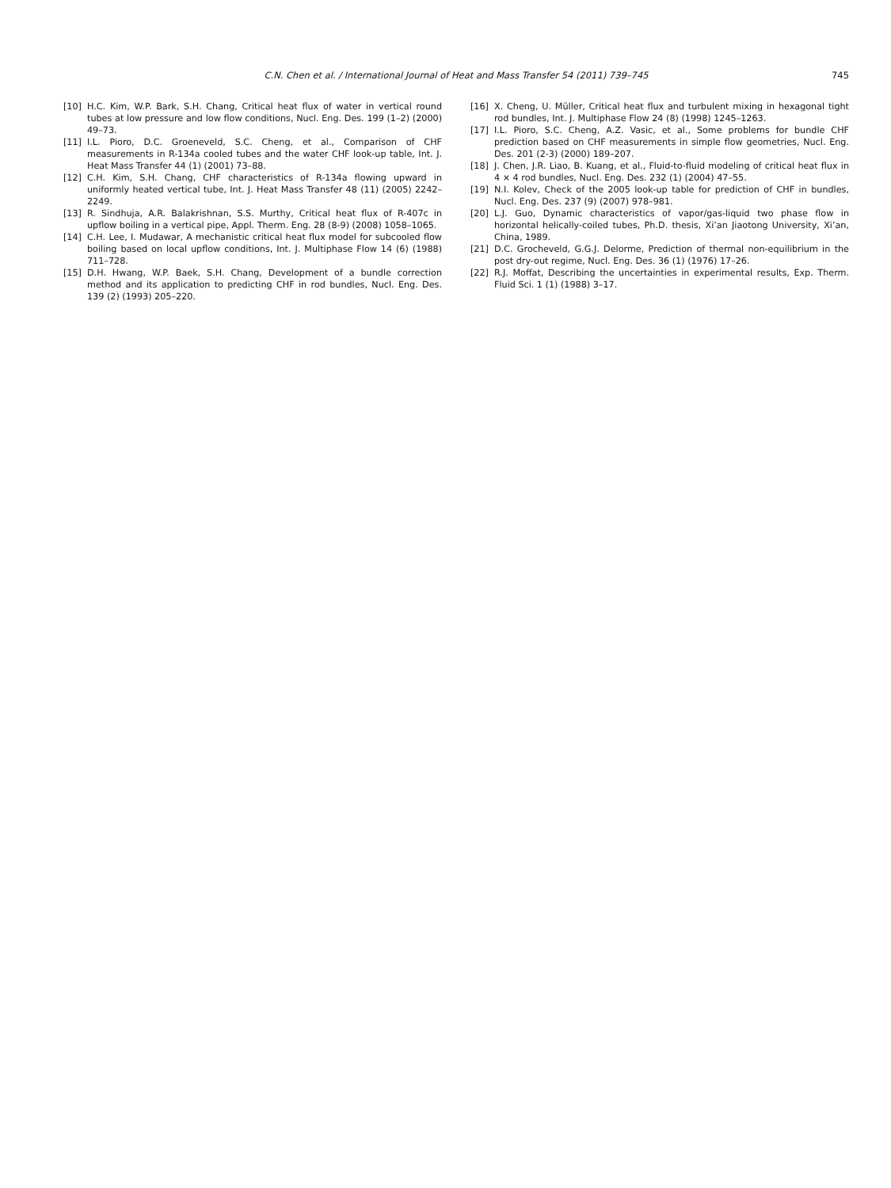C.N. Chen et al. / International Journal of Heat and Mass Transfer 54 (2011) 739–745
745
[10] H.C. Kim, W.P. Bark, S.H. Chang, Critical heat flux of water in vertical round tubes at low pressure and low flow conditions, Nucl. Eng. Des. 199 (1–2) (2000) 49–73.
[11] I.L. Pioro, D.C. Groeneveld, S.C. Cheng, et al., Comparison of CHF measurements in R-134a cooled tubes and the water CHF look-up table, Int. J. Heat Mass Transfer 44 (1) (2001) 73–88.
[12] C.H. Kim, S.H. Chang, CHF characteristics of R-134a flowing upward in uniformly heated vertical tube, Int. J. Heat Mass Transfer 48 (11) (2005) 2242–2249.
[13] R. Sindhuja, A.R. Balakrishnan, S.S. Murthy, Critical heat flux of R-407c in upflow boiling in a vertical pipe, Appl. Therm. Eng. 28 (8-9) (2008) 1058–1065.
[14] C.H. Lee, I. Mudawar, A mechanistic critical heat flux model for subcooled flow boiling based on local upflow conditions, Int. J. Multiphase Flow 14 (6) (1988) 711–728.
[15] D.H. Hwang, W.P. Baek, S.H. Chang, Development of a bundle correction method and its application to predicting CHF in rod bundles, Nucl. Eng. Des. 139 (2) (1993) 205–220.
[16] X. Cheng, U. Müller, Critical heat flux and turbulent mixing in hexagonal tight rod bundles, Int. J. Multiphase Flow 24 (8) (1998) 1245–1263.
[17] I.L. Pioro, S.C. Cheng, A.Z. Vasic, et al., Some problems for bundle CHF prediction based on CHF measurements in simple flow geometries, Nucl. Eng. Des. 201 (2-3) (2000) 189–207.
[18] J. Chen, J.R. Liao, B. Kuang, et al., Fluid-to-fluid modeling of critical heat flux in 4 × 4 rod bundles, Nucl. Eng. Des. 232 (1) (2004) 47–55.
[19] N.I. Kolev, Check of the 2005 look-up table for prediction of CHF in bundles, Nucl. Eng. Des. 237 (9) (2007) 978–981.
[20] L.J. Guo, Dynamic characteristics of vapor/gas-liquid two phase flow in horizontal helically-coiled tubes, Ph.D. thesis, Xi’an Jiaotong University, Xi’an, China, 1989.
[21] D.C. Grocheveld, G.G.J. Delorme, Prediction of thermal non-equilibrium in the post dry-out regime, Nucl. Eng. Des. 36 (1) (1976) 17–26.
[22] R.J. Moffat, Describing the uncertainties in experimental results, Exp. Therm. Fluid Sci. 1 (1) (1988) 3–17.